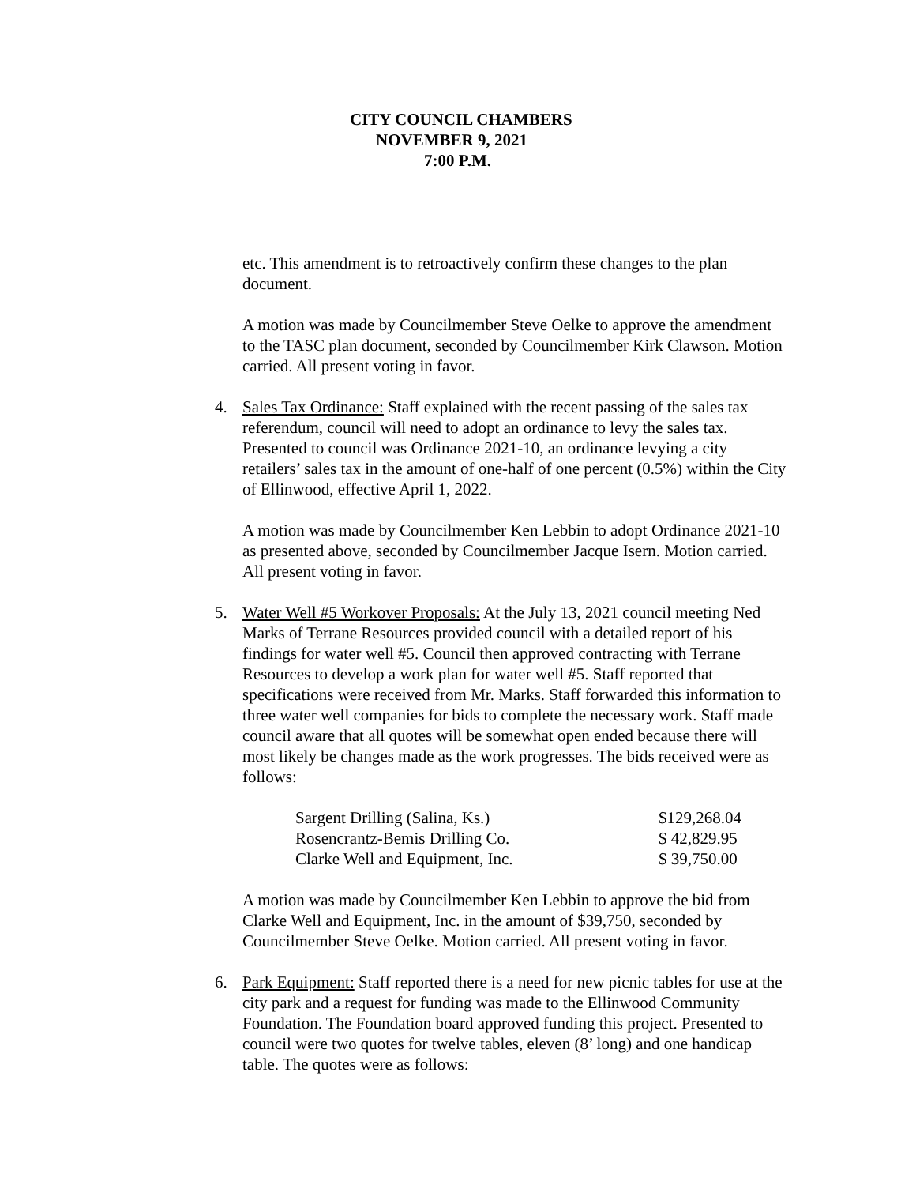CITY COUNCIL CHAMBERS
NOVEMBER 9, 2021
7:00 P.M.
etc. This amendment is to retroactively confirm these changes to the plan document.
A motion was made by Councilmember Steve Oelke to approve the amendment to the TASC plan document, seconded by Councilmember Kirk Clawson. Motion carried. All present voting in favor.
4. Sales Tax Ordinance: Staff explained with the recent passing of the sales tax referendum, council will need to adopt an ordinance to levy the sales tax. Presented to council was Ordinance 2021-10, an ordinance levying a city retailers’ sales tax in the amount of one-half of one percent (0.5%) within the City of Ellinwood, effective April 1, 2022.
A motion was made by Councilmember Ken Lebbin to adopt Ordinance 2021-10 as presented above, seconded by Councilmember Jacque Isern. Motion carried. All present voting in favor.
5. Water Well #5 Workover Proposals: At the July 13, 2021 council meeting Ned Marks of Terrane Resources provided council with a detailed report of his findings for water well #5. Council then approved contracting with Terrane Resources to develop a work plan for water well #5. Staff reported that specifications were received from Mr. Marks. Staff forwarded this information to three water well companies for bids to complete the necessary work. Staff made council aware that all quotes will be somewhat open ended because there will most likely be changes made as the work progresses. The bids received were as follows:
| Sargent Drilling (Salina, Ks.) | $129,268.04 |
| Rosencrantz-Bemis Drilling Co. | $ 42,829.95 |
| Clarke Well and Equipment, Inc. | $ 39,750.00 |
A motion was made by Councilmember Ken Lebbin to approve the bid from Clarke Well and Equipment, Inc. in the amount of $39,750, seconded by Councilmember Steve Oelke. Motion carried. All present voting in favor.
6. Park Equipment: Staff reported there is a need for new picnic tables for use at the city park and a request for funding was made to the Ellinwood Community Foundation. The Foundation board approved funding this project. Presented to council were two quotes for twelve tables, eleven (8’ long) and one handicap table. The quotes were as follows: